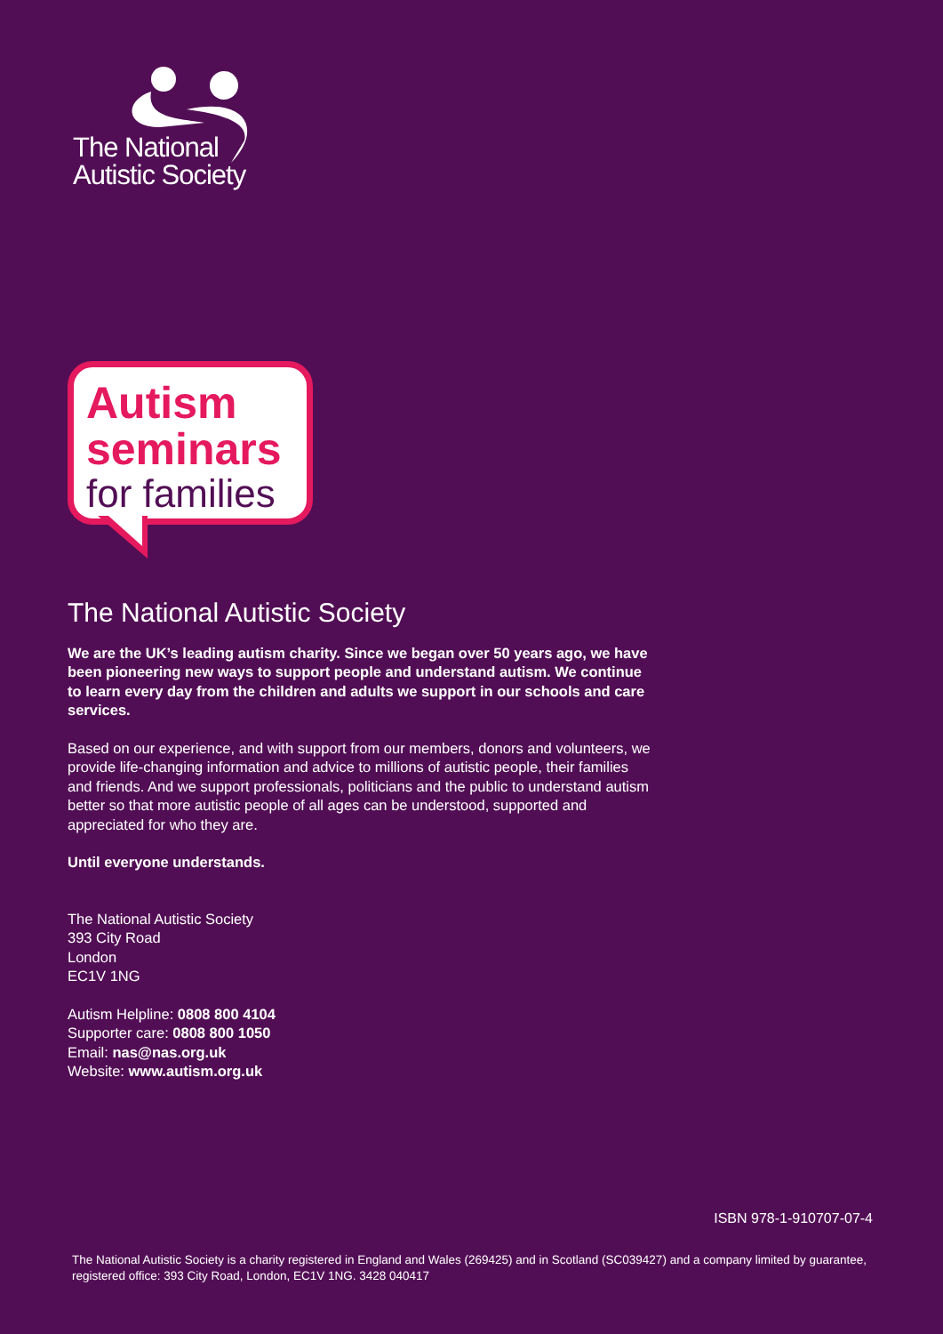The National
Autistic Society
Autism
seminars
for families
The National Autistic Society
We are the UK’s leading autism charity. Since we began over 50 years ago, we have been pioneering new ways to support people and understand autism. We continue to learn every day from the children and adults we support in our schools and care services.
Based on our experience, and with support from our members, donors and volunteers, we provide life-changing information and advice to millions of autistic people, their families and friends. And we support professionals, politicians and the public to understand autism better so that more autistic people of all ages can be understood, supported and appreciated for who they are.
Until everyone understands.
The National Autistic Society
393 City Road
London
EC1V 1NG
Autism Helpline: 0808 800 4104
Supporter care: 0808 800 1050
Email: nas@nas.org.uk
Website: www.autism.org.uk
ISBN 978-1-910707-07-4
The National Autistic Society is a charity registered in England and Wales (269425) and in Scotland (SC039427) and a company limited by guarantee, registered office: 393 City Road, London, EC1V 1NG. 3428 040417